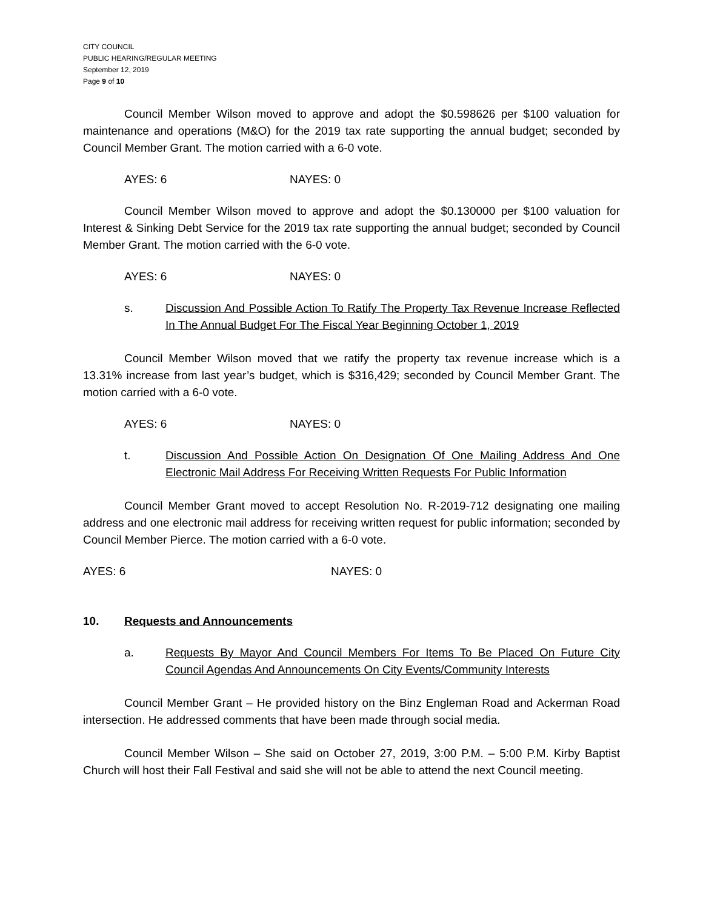CITY COUNCIL
PUBLIC HEARING/REGULAR MEETING
September 12, 2019
Page 9 of 10
Council Member Wilson moved to approve and adopt the $0.598626 per $100 valuation for maintenance and operations (M&O) for the 2019 tax rate supporting the annual budget; seconded by Council Member Grant. The motion carried with a 6-0 vote.
AYES: 6 NAYES: 0
Council Member Wilson moved to approve and adopt the $0.130000 per $100 valuation for Interest & Sinking Debt Service for the 2019 tax rate supporting the annual budget; seconded by Council Member Grant. The motion carried with the 6-0 vote.
AYES: 6 NAYES: 0
s. Discussion And Possible Action To Ratify The Property Tax Revenue Increase Reflected In The Annual Budget For The Fiscal Year Beginning October 1, 2019
Council Member Wilson moved that we ratify the property tax revenue increase which is a 13.31% increase from last year’s budget, which is $316,429; seconded by Council Member Grant. The motion carried with a 6-0 vote.
AYES: 6 NAYES: 0
t. Discussion And Possible Action On Designation Of One Mailing Address And One Electronic Mail Address For Receiving Written Requests For Public Information
Council Member Grant moved to accept Resolution No. R-2019-712 designating one mailing address and one electronic mail address for receiving written request for public information; seconded by Council Member Pierce. The motion carried with a 6-0 vote.
AYES: 6 NAYES: 0
10. Requests and Announcements
a. Requests By Mayor And Council Members For Items To Be Placed On Future City Council Agendas And Announcements On City Events/Community Interests
Council Member Grant – He provided history on the Binz Engleman Road and Ackerman Road intersection. He addressed comments that have been made through social media.
Council Member Wilson – She said on October 27, 2019, 3:00 P.M. – 5:00 P.M. Kirby Baptist Church will host their Fall Festival and said she will not be able to attend the next Council meeting.